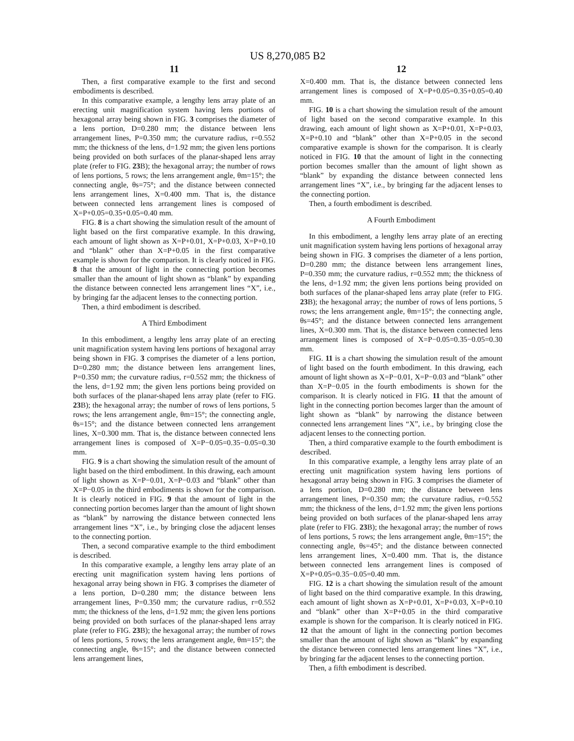US 8,270,085 B2
11
Then, a first comparative example to the first and second embodiments is described.
In this comparative example, a lengthy lens array plate of an erecting unit magnification system having lens portions of hexagonal array being shown in FIG. 3 comprises the diameter of a lens portion, D=0.280 mm; the distance between lens arrangement lines, P=0.350 mm; the curvature radius, r=0.552 mm; the thickness of the lens, d=1.92 mm; the given lens portions being provided on both surfaces of the planar-shaped lens array plate (refer to FIG. 23 B); the hexagonal array; the number of rows of lens portions, 5 rows; the lens arrangement angle, θm=15°; the connecting angle, θs=75°; and the distance between connected lens arrangement lines, X=0.400 mm. That is, the distance between connected lens arrangement lines is composed of X=P+0.05=0.35+0.05=0.40 mm.
FIG. 8 is a chart showing the simulation result of the amount of light based on the first comparative example. In this drawing, each amount of light shown as X=P+0.01, X=P+0.03, X=P+0.10 and “blank” other than X=P+0.05 in the first comparative example is shown for the comparison. It is clearly noticed in FIG. 8 that the amount of light in the connecting portion becomes smaller than the amount of light shown as “blank” by expanding the distance between connected lens arrangement lines “X”, i.e., by bringing far the adjacent lenses to the connecting portion.
Then, a third embodiment is described.
A Third Embodiment
In this embodiment, a lengthy lens array plate of an erecting unit magnification system having lens portions of hexagonal array being shown in FIG. 3 comprises the diameter of a lens portion, D=0.280 mm; the distance between lens arrangement lines, P=0.350 mm; the curvature radius, r=0.552 mm; the thickness of the lens, d=1.92 mm; the given lens portions being provided on both surfaces of the planar-shaped lens array plate (refer to FIG. 23 B); the hexagonal array; the number of rows of lens portions, 5 rows; the lens arrangement angle, θm=15°; the connecting angle, θs=15°; and the distance between connected lens arrangement lines, X=0.300 mm. That is, the distance between connected lens arrangement lines is composed of X=P−0.05=0.35−0.05=0.30 mm.
FIG. 9 is a chart showing the simulation result of the amount of light based on the third embodiment. In this drawing, each amount of light shown as X=P−0.01, X=P−0.03 and “blank” other than X=P−0.05 in the third embodiments is shown for the comparison. It is clearly noticed in FIG. 9 that the amount of light in the connecting portion becomes larger than the amount of light shown as “blank” by narrowing the distance between connected lens arrangement lines “X”, i.e., by bringing close the adjacent lenses to the connecting portion.
Then, a second comparative example to the third embodiment is described.
In this comparative example, a lengthy lens array plate of an erecting unit magnification system having lens portions of hexagonal array being shown in FIG. 3 comprises the diameter of a lens portion, D=0.280 mm; the distance between lens arrangement lines, P=0.350 mm; the curvature radius, r=0.552 mm; the thickness of the lens, d=1.92 mm; the given lens portions being provided on both surfaces of the planar-shaped lens array plate (refer to FIG. 23 B); the hexagonal array; the number of rows of lens portions, 5 rows; the lens arrangement angle, θm=15°; the connecting angle, θs=15°; and the distance between connected lens arrangement lines,
12
X=0.400 mm. That is, the distance between connected lens arrangement lines is composed of X=P+0.05=0.35+0.05=0.40 mm.
FIG. 10 is a chart showing the simulation result of the amount of light based on the second comparative example. In this drawing, each amount of light shown as X=P+0.01, X=P+0.03, X=P+0.10 and “blank” other than X=P+0.05 in the second comparative example is shown for the comparison. It is clearly noticed in FIG. 10 that the amount of light in the connecting portion becomes smaller than the amount of light shown as “blank” by expanding the distance between connected lens arrangement lines “X”, i.e., by bringing far the adjacent lenses to the connecting portion.
Then, a fourth embodiment is described.
A Fourth Embodiment
In this embodiment, a lengthy lens array plate of an erecting unit magnification system having lens portions of hexagonal array being shown in FIG. 3 comprises the diameter of a lens portion, D=0.280 mm; the distance between lens arrangement lines, P=0.350 mm; the curvature radius, r=0.552 mm; the thickness of the lens, d=1.92 mm; the given lens portions being provided on both surfaces of the planar-shaped lens array plate (refer to FIG. 23 B); the hexagonal array; the number of rows of lens portions, 5 rows; the lens arrangement angle, θm=15°; the connecting angle, θs=45°; and the distance between connected lens arrangement lines, X=0.300 mm. That is, the distance between connected lens arrangement lines is composed of X=P−0.05=0.35−0.05=0.30 mm.
FIG. 11 is a chart showing the simulation result of the amount of light based on the fourth embodiment. In this drawing, each amount of light shown as X=P−0.01, X=P−0.03 and “blank” other than X=P−0.05 in the fourth embodiments is shown for the comparison. It is clearly noticed in FIG. 11 that the amount of light in the connecting portion becomes larger than the amount of light shown as “blank” by narrowing the distance between connected lens arrangement lines “X”, i.e., by bringing close the adjacent lenses to the connecting portion.
Then, a third comparative example to the fourth embodiment is described.
In this comparative example, a lengthy lens array plate of an erecting unit magnification system having lens portions of hexagonal array being shown in FIG. 3 comprises the diameter of a lens portion, D=0.280 mm; the distance between lens arrangement lines, P=0.350 mm; the curvature radius, r=0.552 mm; the thickness of the lens, d=1.92 mm; the given lens portions being provided on both surfaces of the planar-shaped lens array plate (refer to FIG. 23 B); the hexagonal array; the number of rows of lens portions, 5 rows; the lens arrangement angle, θm=15°; the connecting angle, θs=45°; and the distance between connected lens arrangement lines, X=0.400 mm. That is, the distance between connected lens arrangement lines is composed of X=P+0.05=0.35−0.05=0.40 mm.
FIG. 12 is a chart showing the simulation result of the amount of light based on the third comparative example. In this drawing, each amount of light shown as X=P+0.01, X=P+0.03, X=P+0.10 and “blank” other than X=P+0.05 in the third comparative example is shown for the comparison. It is clearly noticed in FIG. 12 that the amount of light in the connecting portion becomes smaller than the amount of light shown as “blank” by expanding the distance between connected lens arrangement lines “X”, i.e., by bringing far the adjacent lenses to the connecting portion.
Then, a fifth embodiment is described.